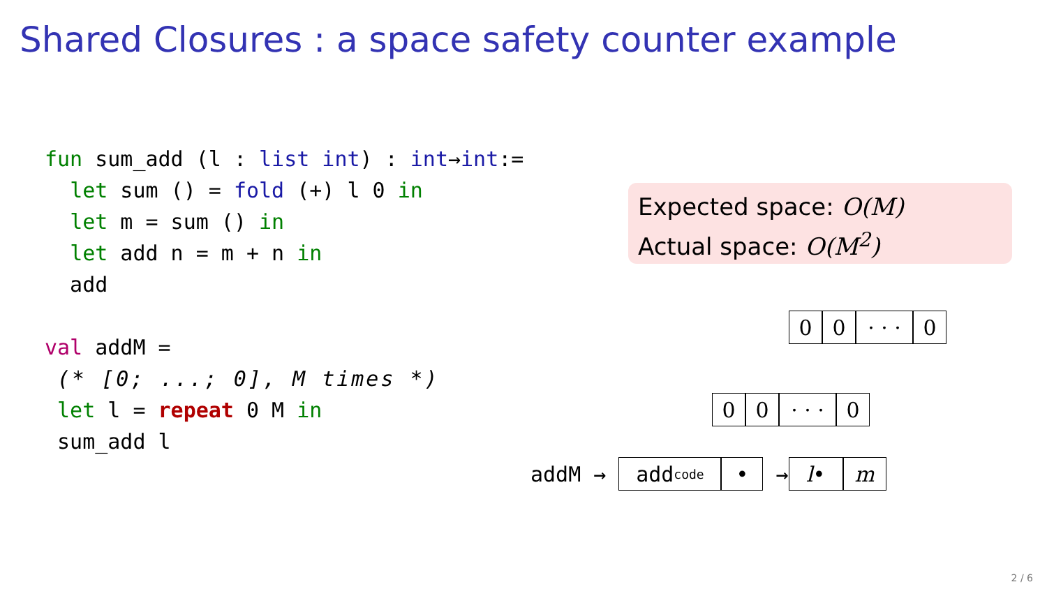Shared Closures : a space safety counter example
fun sum_add (l : list int) : int→int:= let sum () = fold (+) l 0 in let m = sum () in let add n = m + n in add val addM = (* [0; ...; 0], M times *) let l = repeat 0 M in sum_add l
Expected space: O(M)
Actual space: O(M<sup>2</sup>)
0 0
· · ·
0
0 0
· · ·
0
addM →
add<sub>code</sub>
•
→
l • m
2 / 6